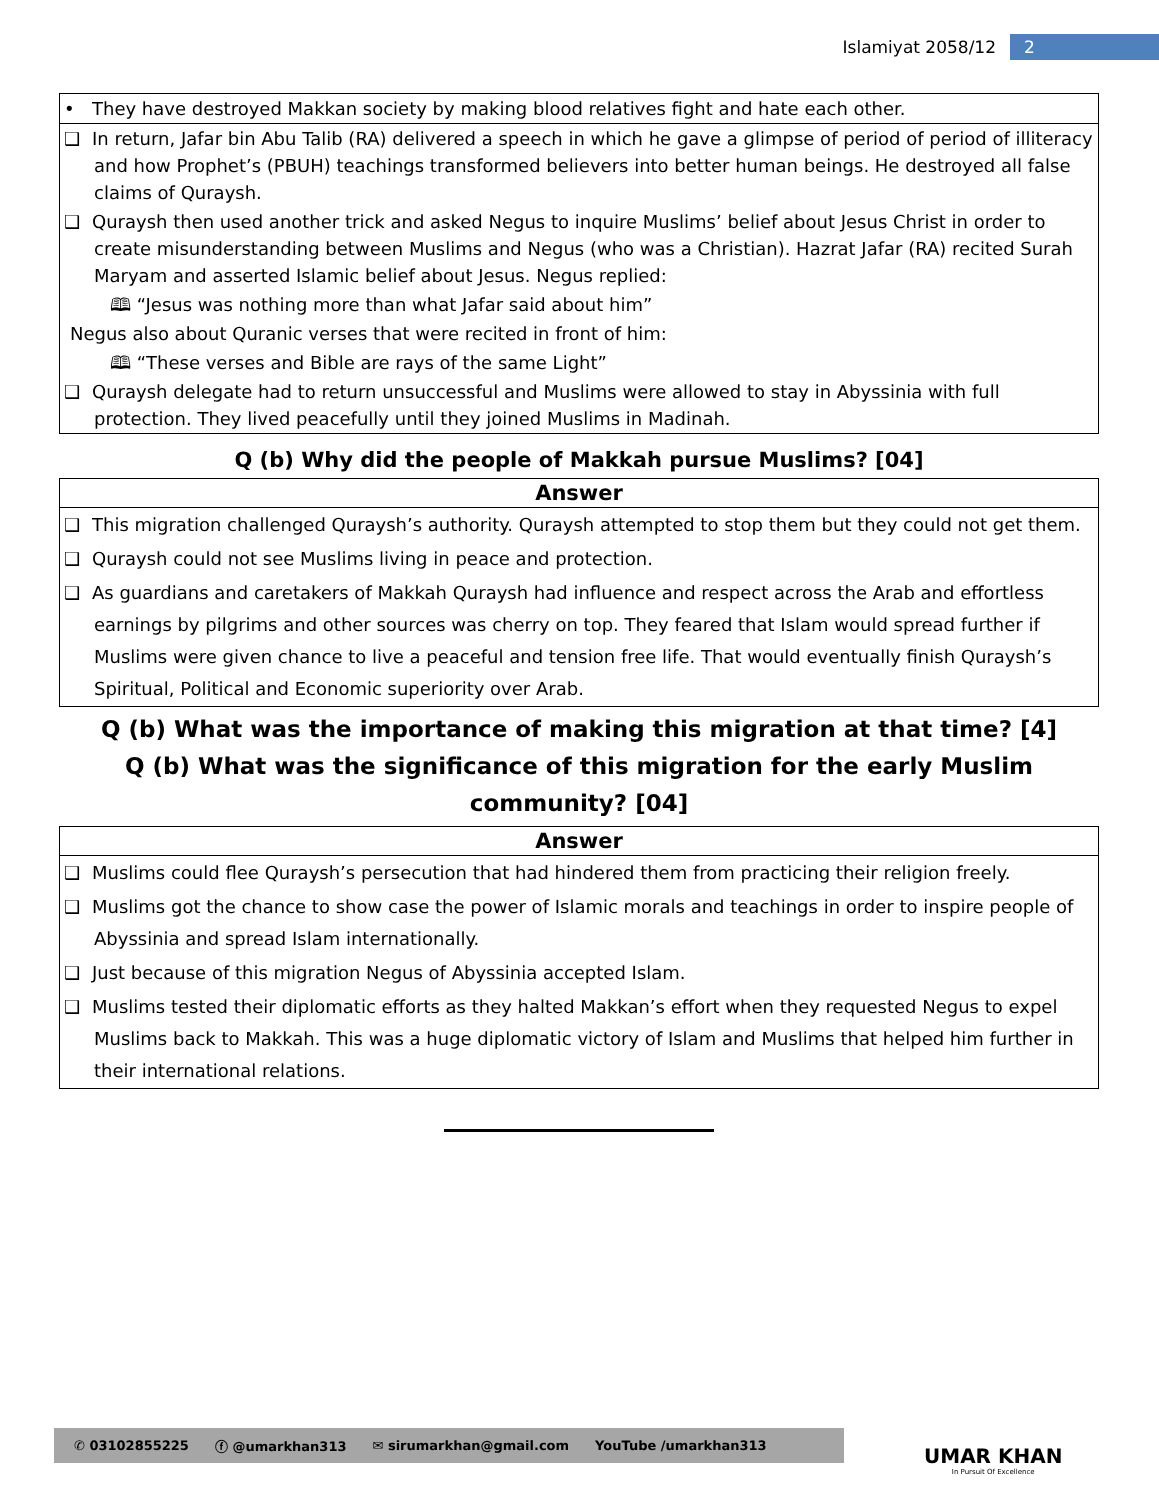Islamiyat 2058/12 2
| • They have destroyed Makkan society by making blood relatives fight and hate each other. |
| ❑ In return, Jafar bin Abu Talib (RA) delivered a speech in which he gave a glimpse of period of period of illiteracy and how Prophet’s (PBUH) teachings transformed believers into better human beings. He destroyed all false claims of Quraysh. |
| ❑ Quraysh then used another trick and asked Negus to inquire Muslims’ belief about Jesus Christ in order to create misunderstanding between Muslims and Negus (who was a Christian). Hazrat Jafar (RA) recited Surah Maryam and asserted Islamic belief about Jesus. Negus replied: |
| 🕮 “Jesus was nothing more than what Jafar said about him” |
| Negus also about Quranic verses that were recited in front of him: |
| 🕮 “These verses and Bible are rays of the same Light” |
| ❑ Quraysh delegate had to return unsuccessful and Muslims were allowed to stay in Abyssinia with full protection. They lived peacefully until they joined Muslims in Madinah. |
Q (b) Why did the people of Makkah pursue Muslims? [04]
| Answer |
| --- |
| ❑ This migration challenged Quraysh’s authority. Quraysh attempted to stop them but they could not get them. |
| ❑ Quraysh could not see Muslims living in peace and protection. |
| ❑ As guardians and caretakers of Makkah Quraysh had influence and respect across the Arab and effortless earnings by pilgrims and other sources was cherry on top. They feared that Islam would spread further if Muslims were given chance to live a peaceful and tension free life. That would eventually finish Quraysh’s Spiritual, Political and Economic superiority over Arab. |
Q (b) What was the importance of making this migration at that time? [4]
Q (b) What was the significance of this migration for the early Muslim community? [04]
| Answer |
| --- |
| ❑ Muslims could flee Quraysh’s persecution that had hindered them from practicing their religion freely. |
| ❑ Muslims got the chance to show case the power of Islamic morals and teachings in order to inspire people of Abyssinia and spread Islam internationally. |
| ❑ Just because of this migration Negus of Abyssinia accepted Islam. |
| ❑ Muslims tested their diplomatic efforts as they halted Makkan’s effort when they requested Negus to expel Muslims back to Makkah. This was a huge diplomatic victory of Islam and Muslims that helped him further in their international relations. |
✆ 03102855225 ⓕ @umarkhan313 ✉ sirumarkhan@gmail.com YouTube /umarkhan313
UMAR KHAN
In Pursuit Of Excellence